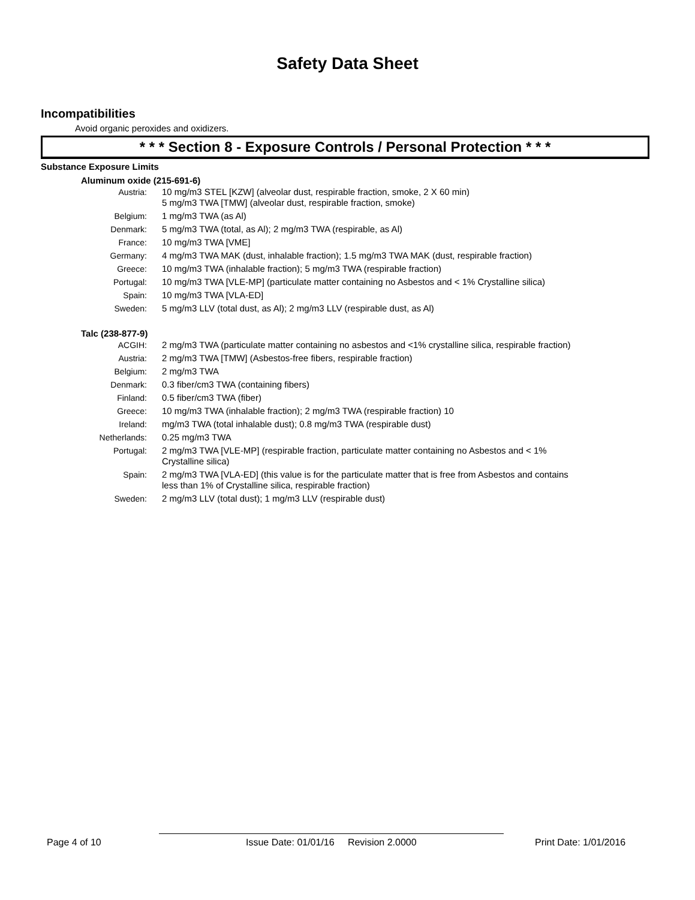Safety Data Sheet
Incompatibilities
Avoid organic peroxides and oxidizers.
* * * Section 8 - Exposure Controls / Personal Protection * * *
Substance Exposure Limits
Aluminum oxide (215-691-6)
| Austria: | 10 mg/m3 STEL [KZW] (alveolar dust, respirable fraction, smoke, 2 X 60 min) 5 mg/m3 TWA [TMW] (alveolar dust, respirable fraction, smoke) |
| Belgium: | 1 mg/m3 TWA (as Al) |
| Denmark: | 5 mg/m3 TWA (total, as Al); 2 mg/m3 TWA (respirable, as Al) |
| France: | 10 mg/m3 TWA [VME] |
| Germany: | 4 mg/m3 TWA MAK (dust, inhalable fraction); 1.5 mg/m3 TWA MAK (dust, respirable fraction) |
| Greece: | 10 mg/m3 TWA (inhalable fraction); 5 mg/m3 TWA (respirable fraction) |
| Portugal: | 10 mg/m3 TWA [VLE-MP] (particulate matter containing no Asbestos and < 1% Crystalline silica) |
| Spain: | 10 mg/m3 TWA [VLA-ED] |
| Sweden: | 5 mg/m3 LLV (total dust, as Al); 2 mg/m3 LLV (respirable dust, as Al) |
Talc (238-877-9)
| ACGIH: | 2 mg/m3 TWA (particulate matter containing no asbestos and <1% crystalline silica, respirable fraction) |
| Austria: | 2 mg/m3 TWA [TMW] (Asbestos-free fibers, respirable fraction) |
| Belgium: | 2 mg/m3 TWA |
| Denmark: | 0.3 fiber/cm3 TWA (containing fibers) |
| Finland: | 0.5 fiber/cm3 TWA (fiber) |
| Greece: | 10 mg/m3 TWA (inhalable fraction); 2 mg/m3 TWA (respirable fraction) 10 |
| Ireland: | mg/m3 TWA (total inhalable dust); 0.8 mg/m3 TWA (respirable dust) |
| Netherlands: | 0.25 mg/m3 TWA |
| Portugal: | 2 mg/m3 TWA [VLE-MP] (respirable fraction, particulate matter containing no Asbestos and < 1% Crystalline silica) |
| Spain: | 2 mg/m3 TWA [VLA-ED] (this value is for the particulate matter that is free from Asbestos and contains less than 1% of Crystalline silica, respirable fraction) |
| Sweden: | 2 mg/m3 LLV (total dust); 1 mg/m3 LLV (respirable dust) |
Page 4 of 10 Issue Date: 01/01/16 Revision 2.0000 Print Date: 1/01/2016